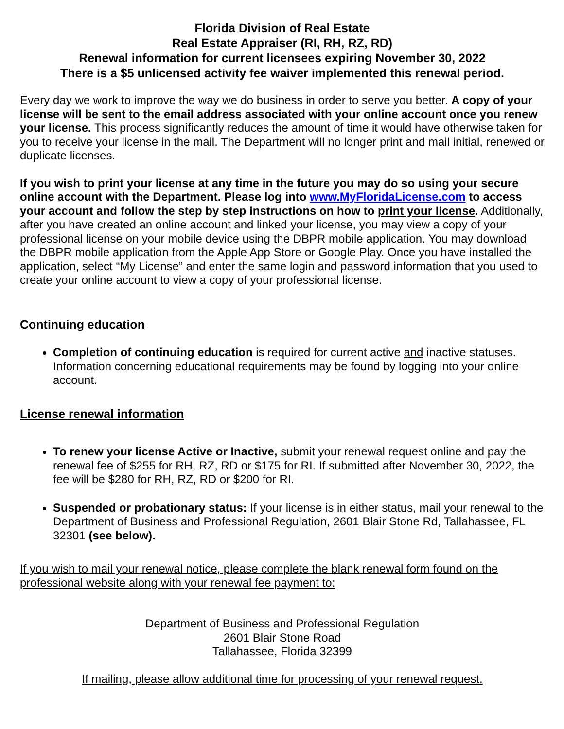Florida Division of Real Estate
Real Estate Appraiser (RI, RH, RZ, RD)
Renewal information for current licensees expiring November 30, 2022
There is a $5 unlicensed activity fee waiver implemented this renewal period.
Every day we work to improve the way we do business in order to serve you better. A copy of your license will be sent to the email address associated with your online account once you renew your license. This process significantly reduces the amount of time it would have otherwise taken for you to receive your license in the mail. The Department will no longer print and mail initial, renewed or duplicate licenses.
If you wish to print your license at any time in the future you may do so using your secure online account with the Department. Please log into www.MyFloridaLicense.com to access your account and follow the step by step instructions on how to print your license. Additionally, after you have created an online account and linked your license, you may view a copy of your professional license on your mobile device using the DBPR mobile application. You may download the DBPR mobile application from the Apple App Store or Google Play. Once you have installed the application, select “My License” and enter the same login and password information that you used to create your online account to view a copy of your professional license.
Continuing education
Completion of continuing education is required for current active and inactive statuses. Information concerning educational requirements may be found by logging into your online account.
License renewal information
To renew your license Active or Inactive, submit your renewal request online and pay the renewal fee of $255 for RH, RZ, RD or $175 for RI. If submitted after November 30, 2022, the fee will be $280 for RH, RZ, RD or $200 for RI.
Suspended or probationary status: If your license is in either status, mail your renewal to the Department of Business and Professional Regulation, 2601 Blair Stone Rd, Tallahassee, FL 32301 (see below).
If you wish to mail your renewal notice, please complete the blank renewal form found on the professional website along with your renewal fee payment to:
Department of Business and Professional Regulation
2601 Blair Stone Road
Tallahassee, Florida 32399
If mailing, please allow additional time for processing of your renewal request.